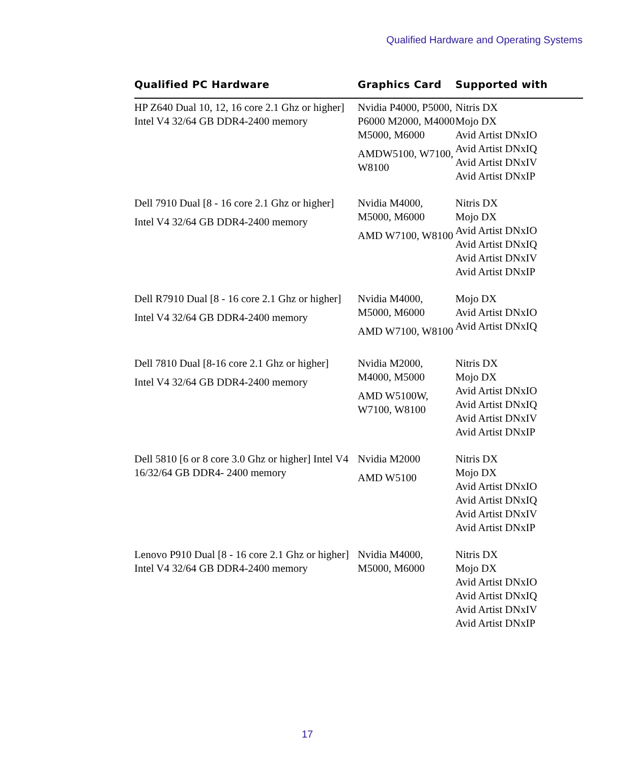Qualified Hardware and Operating Systems
| Qualified PC Hardware | Graphics Card | Supported with |
| --- | --- | --- |
| HP Z640 Dual 10, 12, 16 core 2.1 Ghz or higher] Intel V4 32/64 GB DDR4-2400 memory | Nvidia P4000, P5000, P6000 M2000, M4000 M5000, M6000 AMDW5100, W7100, W8100 | Nitris DX Mojo DX Avid Artist DNxIO Avid Artist DNxIQ Avid Artist DNxIV Avid Artist DNxIP |
| Dell 7910 Dual [8 - 16 core 2.1 Ghz or higher] Intel V4 32/64 GB DDR4-2400 memory | Nvidia M4000, M5000, M6000 AMD W7100, W8100 | Nitris DX Mojo DX Avid Artist DNxIO Avid Artist DNxIQ Avid Artist DNxIV Avid Artist DNxIP |
| Dell R7910 Dual [8 - 16 core 2.1 Ghz or higher] Intel V4 32/64 GB DDR4-2400 memory | Nvidia M4000, M5000, M6000 AMD W7100, W8100 | Mojo DX Avid Artist DNxIO Avid Artist DNxIQ |
| Dell 7810 Dual [8-16 core 2.1 Ghz or higher] Intel V4 32/64 GB DDR4-2400 memory | Nvidia M2000, M4000, M5000 AMD W5100W, W7100, W8100 | Nitris DX Mojo DX Avid Artist DNxIO Avid Artist DNxIQ Avid Artist DNxIV Avid Artist DNxIP |
| Dell 5810 [6 or 8 core 3.0 Ghz or higher] Intel V4 16/32/64 GB DDR4- 2400 memory | Nvidia M2000 AMD W5100 | Nitris DX Mojo DX Avid Artist DNxIO Avid Artist DNxIQ Avid Artist DNxIV Avid Artist DNxIP |
| Lenovo P910 Dual [8 - 16 core 2.1 Ghz or higher] Intel V4 32/64 GB DDR4-2400 memory | Nvidia M4000, M5000, M6000 | Nitris DX Mojo DX Avid Artist DNxIO Avid Artist DNxIQ Avid Artist DNxIV Avid Artist DNxIP |
17